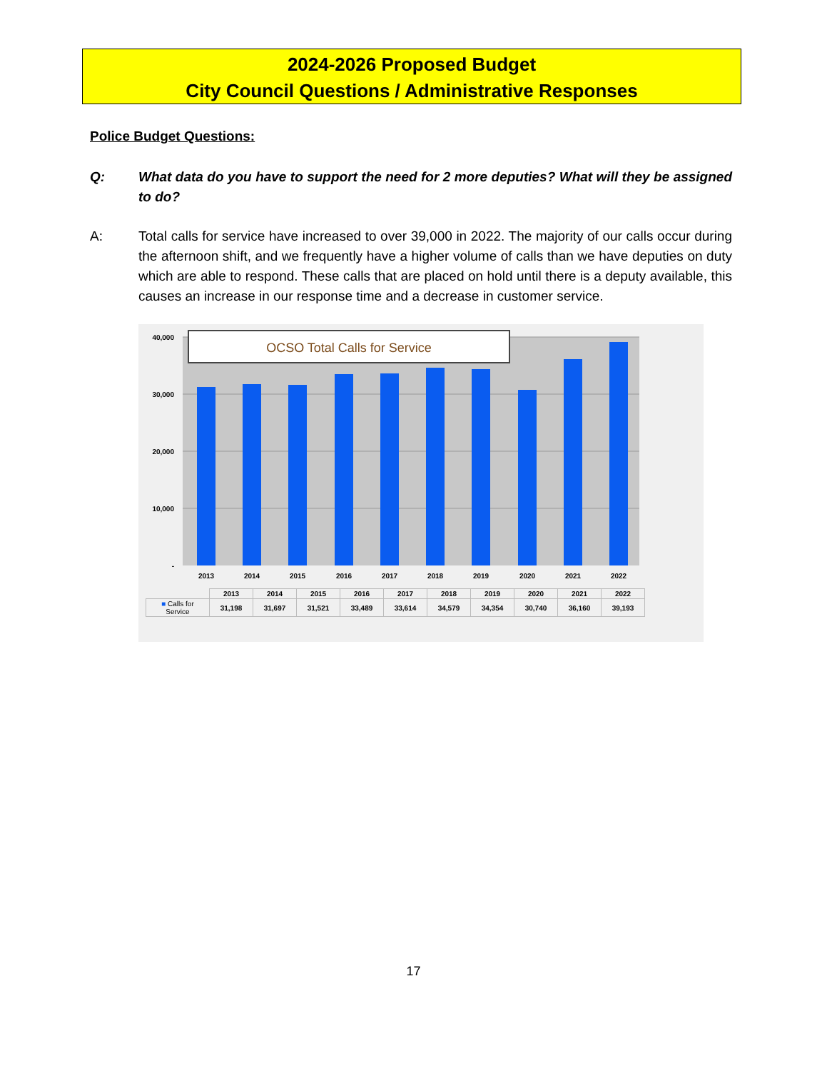2024-2026 Proposed Budget
City Council Questions / Administrative Responses
Police Budget Questions:
Q: What data do you have to support the need for 2 more deputies? What will they be assigned to do?
A: Total calls for service have increased to over 39,000 in 2022. The majority of our calls occur during the afternoon shift, and we frequently have a higher volume of calls than we have deputies on duty which are able to respond. These calls that are placed on hold until there is a deputy available, this causes an increase in our response time and a decrease in customer service.
40,000
30,000
20,000
10,000
-
2013
2014
2015
2016
2017
2018
2019
2020
2021
2022
OCSO Total Calls for Service
| | 2013 | 2014 | 2015 | 2016 | 2017 | 2018 | 2019 | 2020 | 2021 | 2022 |
| ■ Calls for Service | 31,198 | 31,697 | 31,521 | 33,489 | 33,614 | 34,579 | 34,354 | 30,740 | 36,160 | 39,193 |
17